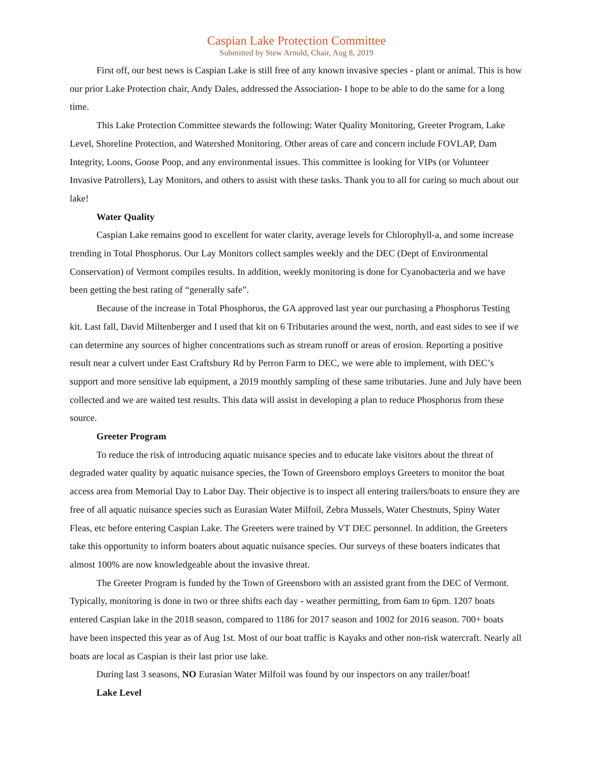Caspian Lake Protection Committee
Submitted by Stew Arnold, Chair, Aug 8, 2019
First off, our best news is Caspian Lake is still free of any known invasive species - plant or animal. This is how our prior Lake Protection chair, Andy Dales, addressed the Association- I hope to be able to do the same for a long time.
This Lake Protection Committee stewards the following: Water Quality Monitoring, Greeter Program, Lake Level, Shoreline Protection, and Watershed Monitoring. Other areas of care and concern include FOVLAP, Dam Integrity, Loons, Goose Poop, and any environmental issues. This committee is looking for VIPs (or Volunteer Invasive Patrollers), Lay Monitors, and others to assist with these tasks. Thank you to all for caring so much about our lake!
Water Quality
Caspian Lake remains good to excellent for water clarity, average levels for Chlorophyll-a, and some increase trending in Total Phosphorus. Our Lay Monitors collect samples weekly and the DEC (Dept of Environmental Conservation) of Vermont compiles results. In addition, weekly monitoring is done for Cyanobacteria and we have been getting the best rating of “generally safe”.
Because of the increase in Total Phosphorus, the GA approved last year our purchasing a Phosphorus Testing kit. Last fall, David Miltenberger and I used that kit on 6 Tributaries around the west, north, and east sides to see if we can determine any sources of higher concentrations such as stream runoff or areas of erosion. Reporting a positive result near a culvert under East Craftsbury Rd by Perron Farm to DEC, we were able to implement, with DEC’s support and more sensitive lab equipment, a 2019 monthly sampling of these same tributaries. June and July have been collected and we are waited test results. This data will assist in developing a plan to reduce Phosphorus from these source.
Greeter Program
To reduce the risk of introducing aquatic nuisance species and to educate lake visitors about the threat of degraded water quality by aquatic nuisance species, the Town of Greensboro employs Greeters to monitor the boat access area from Memorial Day to Labor Day. Their objective is to inspect all entering trailers/boats to ensure they are free of all aquatic nuisance species such as Eurasian Water Milfoil, Zebra Mussels, Water Chestnuts, Spiny Water Fleas, etc before entering Caspian Lake. The Greeters were trained by VT DEC personnel. In addition, the Greeters take this opportunity to inform boaters about aquatic nuisance species. Our surveys of these boaters indicates that almost 100% are now knowledgeable about the invasive threat.
The Greeter Program is funded by the Town of Greensboro with an assisted grant from the DEC of Vermont. Typically, monitoring is done in two or three shifts each day - weather permitting, from 6am to 6pm. 1207 boats entered Caspian lake in the 2018 season, compared to 1186 for 2017 season and 1002 for 2016 season. 700+ boats have been inspected this year as of Aug 1st. Most of our boat traffic is Kayaks and other non-risk watercraft. Nearly all boats are local as Caspian is their last prior use lake.
During last 3 seasons, NO Eurasian Water Milfoil was found by our inspectors on any trailer/boat!
Lake Level